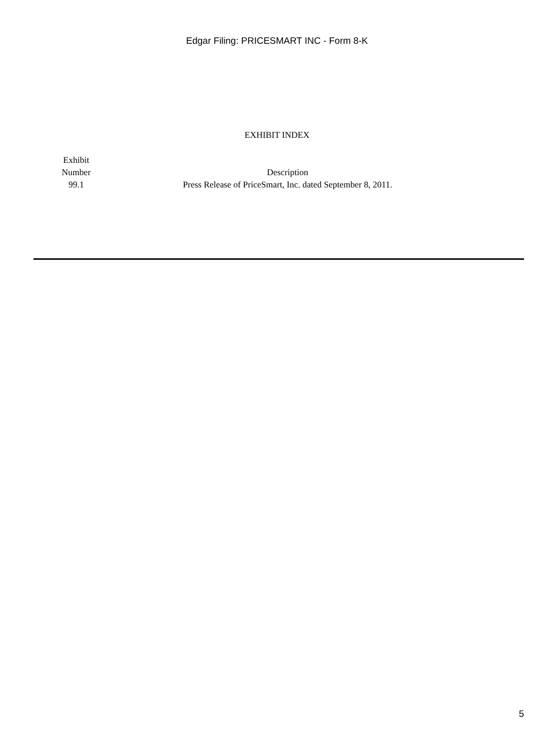Edgar Filing: PRICESMART INC - Form 8-K
EXHIBIT INDEX
| Exhibit Number | Description |
| --- | --- |
| 99.1 | Press Release of PriceSmart, Inc. dated September 8, 2011. |
5